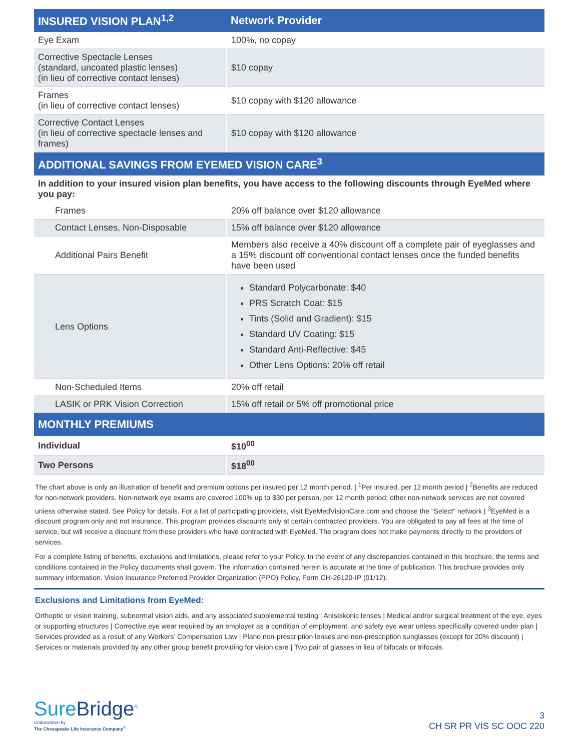| INSURED VISION PLAN<sup>1,2</sup> | Network Provider |
| --- | --- |
| Eye Exam | 100%, no copay |
| Corrective Spectacle Lenses (standard, uncoated plastic lenses) (in lieu of corrective contact lenses) | $10 copay |
| Frames (in lieu of corrective contact lenses) | $10 copay with $120 allowance |
| Corrective Contact Lenses (in lieu of corrective spectacle lenses and frames) | $10 copay with $120 allowance |
| ADDITIONAL SAVINGS FROM EYEMED VISION CARE<sup>3</sup> | |
| In addition to your insured vision plan benefits, you have access to the following discounts through EyeMed where you pay: | |
| Frames | 20% off balance over $120 allowance |
| Contact Lenses, Non-Disposable | 15% off balance over $120 allowance |
| Additional Pairs Benefit | Members also receive a 40% discount off a complete pair of eyeglasses and a 15% discount off conventional contact lenses once the funded benefits have been used |
| Lens Options | Standard Polycarbonate: $40 PRS Scratch Coat: $15 Tints (Solid and Gradient): $15 Standard UV Coating: $15 Standard Anti-Reflective: $45 Other Lens Options: 20% off retail |
| Non-Scheduled Items | 20% off retail |
| LASIK or PRK Vision Correction | 15% off retail or 5% off promotional price |
| MONTHLY PREMIUMS | |
| Individual | $10<sup>00</sup> |
| Two Persons | $18<sup>00</sup> |
The chart above is only an illustration of benefit and premium options per insured per 12 month period. | <sup>1</sup>Per insured, per 12 month period | <sup>2</sup>Benefits are reduced for non-network providers. Non-network eye exams are covered 100% up to $30 per person, per 12 month period; other non-network services are not covered unless otherwise stated. See Policy for details. For a list of participating providers, visit EyeMedVisionCare.com and choose the “Select” network | <sup>3</sup>EyeMed is a discount program only and not insurance. This program provides discounts only at certain contracted providers. You are obligated to pay all fees at the time of service, but will receive a discount from those providers who have contracted with EyeMed. The program does not make payments directly to the providers of services.
For a complete listing of benefits, exclusions and limitations, please refer to your Policy. In the event of any discrepancies contained in this brochure, the terms and conditions contained in the Policy documents shall govern. The information contained herein is accurate at the time of publication. This brochure provides only summary information. Vision Insurance Preferred Provider Organization (PPO) Policy, Form CH-26120-IP (01/12).
Exclusions and Limitations from EyeMed:
Orthoptic or vision training, subnormal vision aids, and any associated supplemental testing | Aniseikonic lenses | Medical and/or surgical treatment of the eye, eyes or supporting structures | Corrective eye wear required by an employer as a condition of employment, and safety eye wear unless specifically covered under plan | Services provided as a result of any Workers’ Compensation Law | Plano non-prescription lenses and non-prescription sunglasses (except for 20% discount) | Services or materials provided by any other group benefit providing for vision care | Two pair of glasses in lieu of bifocals or trifocals.
SureBridge<sup>®</sup>
Underwritten by
The Chesapeake Life Insurance Company<sup>®</sup>
3
CH SR PR VIS SC OOC 220